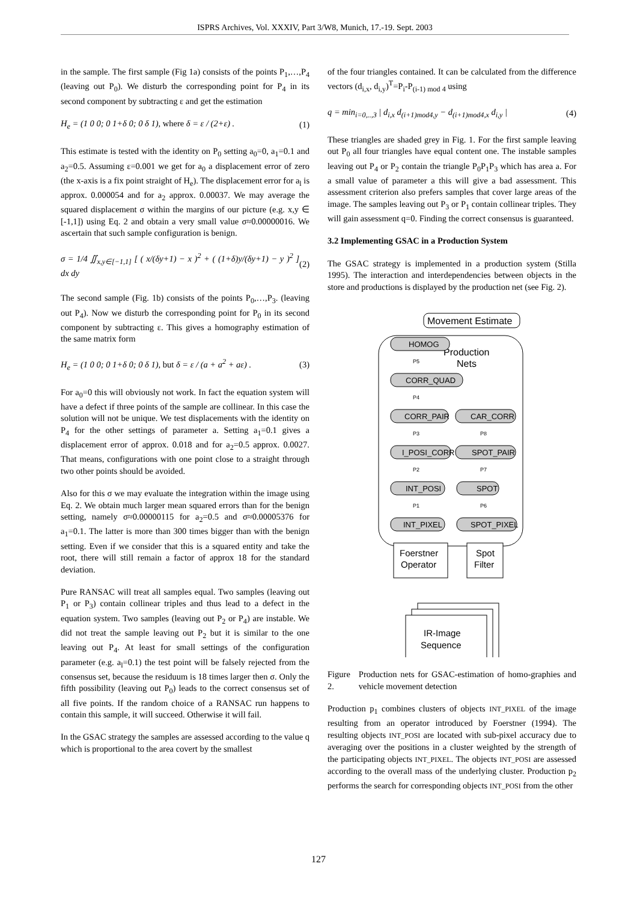ISPRS Archives, Vol. XXXIV, Part 3/W8, Munich, 17.-19. Sept. 2003
in the sample. The first sample (Fig 1a) consists of the points P<sub>1</sub>,…,P<sub>4</sub> (leaving out P<sub>0</sub>). We disturb the corresponding point for P<sub>4</sub> in its second component by subtracting ε and get the estimation
H<sub>e</sub> = (1 0 0; 0 1+δ 0; 0 δ 1), where δ = ε / (2+ε) . (1)
This estimate is tested with the identity on P<sub>0</sub> setting a<sub>0</sub>=0, a<sub>1</sub>=0.1 and a<sub>2</sub>=0.5. Assuming ε=0.001 we get for a<sub>0</sub> a displacement error of zero (the x-axis is a fix point straight of H<sub>e</sub>). The displacement error for a<sub>l</sub> is approx. 0.000054 and for a<sub>2</sub> approx. 0.00037. We may average the squared displacement σ within the margins of our picture (e.g. x,y ∈ [-1,1]) using Eq. 2 and obtain a very small value σ≈0.00000016. We ascertain that such sample configuration is benign.
σ = 1/4 ∬<sub>x,y∈[−1,1]</sub> [ ( x/(δy+1) − x )<sup>2</sup> + ( (1+δ)y/(δy+1) − y )<sup>2</sup> ] dx dy (2)
The second sample (Fig. 1b) consists of the points P<sub>0</sub>,…,P<sub>3</sub>. (leaving out P<sub>4</sub>). Now we disturb the corresponding point for P<sub>0</sub> in its second component by subtracting ε. This gives a homography estimation of the same matrix form
H<sub>e</sub> = (1 0 0; 0 1+δ 0; 0 δ 1), but δ = ε / (a + a<sup>2</sup> + aε) . (3)
For a<sub>0</sub>=0 this will obviously not work. In fact the equation system will have a defect if three points of the sample are collinear. In this case the solution will not be unique. We test displacements with the identity on P<sub>4</sub> for the other settings of parameter a. Setting a<sub>1</sub>=0.1 gives a displacement error of approx. 0.018 and for a<sub>2</sub>=0.5 approx. 0.0027. That means, configurations with one point close to a straight through two other points should be avoided.
Also for this σ we may evaluate the integration within the image using Eq. 2. We obtain much larger mean squared errors than for the benign setting, namely σ≈0.00000115 for a<sub>2</sub>=0.5 and σ≈0.00005376 for a<sub>1</sub>=0.1. The latter is more than 300 times bigger than with the benign setting. Even if we consider that this is a squared entity and take the root, there will still remain a factor of approx 18 for the standard deviation.
Pure RANSAC will treat all samples equal. Two samples (leaving out P<sub>1</sub> or P<sub>3</sub>) contain collinear triples and thus lead to a defect in the equation system. Two samples (leaving out P<sub>2</sub> or P<sub>4</sub>) are instable. We did not treat the sample leaving out P<sub>2</sub> but it is similar to the one leaving out P<sub>4</sub>. At least for small settings of the configuration parameter (e.g. a<sub>l</sub>=0.1) the test point will be falsely rejected from the consensus set, because the residuum is 18 times larger then σ. Only the fifth possibility (leaving out P<sub>0</sub>) leads to the correct consensus set of all five points. If the random choice of a RANSAC run happens to contain this sample, it will succeed. Otherwise it will fail.
In the GSAC strategy the samples are assessed according to the value q which is proportional to the area covert by the smallest
of the four triangles contained. It can be calculated from the difference vectors (d<sub>i,x</sub>, d<sub>i,y</sub>)<sup>T</sup>=P<sub>i</sub>-P<sub>(i-1) mod 4</sub> using
q = min<sub>i=0,..,3</sub> | d<sub>i,x</sub> d<sub>(i+1)mod4,y</sub> − d<sub>(i+1)mod4,x</sub> d<sub>i,y</sub> | (4)
These triangles are shaded grey in Fig. 1. For the first sample leaving out P<sub>0</sub> all four triangles have equal content one. The instable samples leaving out P<sub>4</sub> or P<sub>2</sub> contain the triangle P<sub>0</sub>P<sub>1</sub>P<sub>3</sub> which has area a. For a small value of parameter a this will give a bad assessment. This assessment criterion also prefers samples that cover large areas of the image. The samples leaving out P<sub>3</sub> or P<sub>1</sub> contain collinear triples. They will gain assessment q=0. Finding the correct consensus is guaranteed.
3.2 Implementing GSAC in a Production System
The GSAC strategy is implemented in a production system (Stilla 1995). The interaction and interdependencies between objects in the store and productions is displayed by the production net (see Fig. 2).
Movement Estimate
Production
Nets
HOMOG
CORR_QUAD
CORR_PAIR
CAR_CORR
I_POSI_CORR
SPOT_PAIR
INT_POSI
SPOT
INT_PIXEL
SPOT_PIXEL
P5
P4
P3
P8
P2
P7
P1
P6
Foerstner
Operator
Spot
Filter
IR-Image
Sequence
Figure 2. Production nets for GSAC-estimation of homo-graphies and vehicle movement detection
Production p<sub>1</sub> combines clusters of objects INT_PIXEL of the image resulting from an operator introduced by Foerstner (1994). The resulting objects INT_POSI are located with sub-pixel accuracy due to averaging over the positions in a cluster weighted by the strength of the participating objects INT_PIXEL. The objects INT_POSI are assessed according to the overall mass of the underlying cluster. Production p<sub>2</sub> performs the search for corresponding objects INT_POSI from the other
127